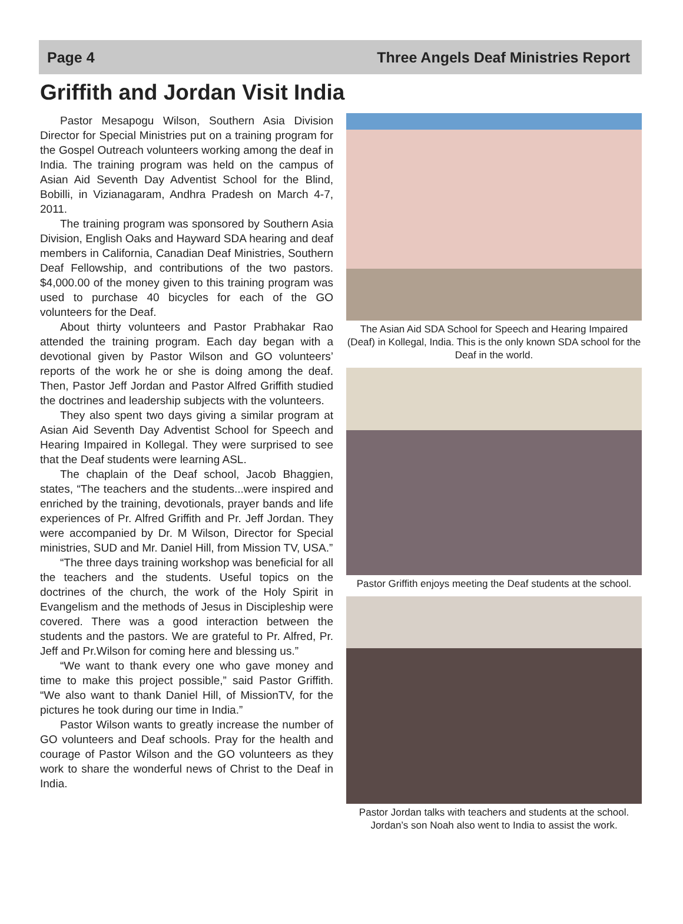Page 4 Three Angels Deaf Ministries Report
Griffith and Jordan Visit India
Pastor Mesapogu Wilson, Southern Asia Division Director for Special Ministries put on a training program for the Gospel Outreach volunteers working among the deaf in India. The training program was held on the campus of Asian Aid Seventh Day Adventist School for the Blind, Bobilli, in Vizianagaram, Andhra Pradesh on March 4-7, 2011.
The training program was sponsored by Southern Asia Division, English Oaks and Hayward SDA hearing and deaf members in California, Canadian Deaf Ministries, Southern Deaf Fellowship, and contributions of the two pastors. $4,000.00 of the money given to this training program was used to purchase 40 bicycles for each of the GO volunteers for the Deaf.
About thirty volunteers and Pastor Prabhakar Rao attended the training program. Each day began with a devotional given by Pastor Wilson and GO volunteers’ reports of the work he or she is doing among the deaf. Then, Pastor Jeff Jordan and Pastor Alfred Griffith studied the doctrines and leadership subjects with the volunteers.
They also spent two days giving a similar program at Asian Aid Seventh Day Adventist School for Speech and Hearing Impaired in Kollegal. They were surprised to see that the Deaf students were learning ASL.
The chaplain of the Deaf school, Jacob Bhaggien, states, “The teachers and the students...were inspired and enriched by the training, devotionals, prayer bands and life experiences of Pr. Alfred Griffith and Pr. Jeff Jordan. They were accompanied by Dr. M Wilson, Director for Special ministries, SUD and Mr. Daniel Hill, from Mission TV, USA.”
“The three days training workshop was beneficial for all the teachers and the students. Useful topics on the doctrines of the church, the work of the Holy Spirit in Evangelism and the methods of Jesus in Discipleship were covered. There was a good interaction between the students and the pastors. We are grateful to Pr. Alfred, Pr. Jeff and Pr.Wilson for coming here and blessing us.”
“We want to thank every one who gave money and time to make this project possible,” said Pastor Griffith. “We also want to thank Daniel Hill, of MissionTV, for the pictures he took during our time in India.”
Pastor Wilson wants to greatly increase the number of GO volunteers and Deaf schools. Pray for the health and courage of Pastor Wilson and the GO volunteers as they work to share the wonderful news of Christ to the Deaf in India.
The Asian Aid SDA School for Speech and Hearing Impaired (Deaf) in Kollegal, India. This is the only known SDA school for the Deaf in the world.
Pastor Griffith enjoys meeting the Deaf students at the school.
Pastor Jordan talks with teachers and students at the school. Jordan’s son Noah also went to India to assist the work.